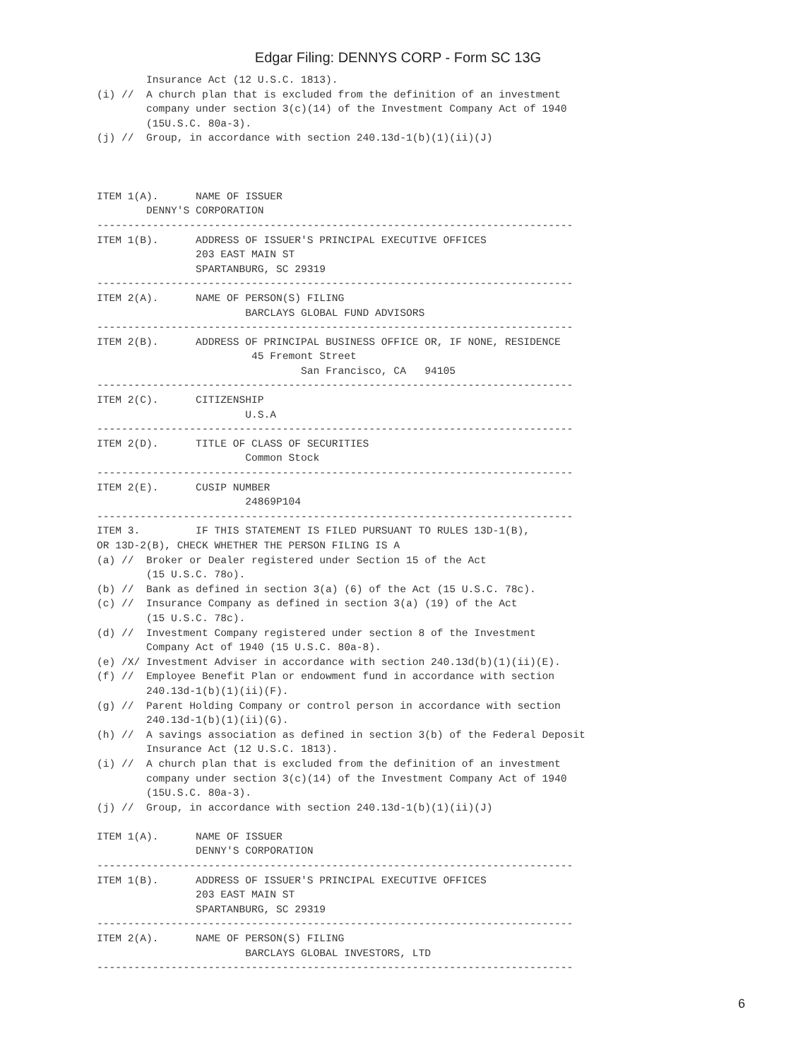Edgar Filing: DENNYS CORP - Form SC 13G
        Insurance Act (12 U.S.C. 1813).
(i) //  A church plan that is excluded from the definition of an investment
        company under section 3(c)(14) of the Investment Company Act of 1940
        (15U.S.C. 80a-3).
(j) //  Group, in accordance with section 240.13d-1(b)(1)(ii)(J)



ITEM 1(A).      NAME OF ISSUER
        DENNY'S CORPORATION
-----------------------------------------------------------------------------
ITEM 1(B).      ADDRESS OF ISSUER'S PRINCIPAL EXECUTIVE OFFICES
                203 EAST MAIN ST
                SPARTANBURG, SC 29319
-----------------------------------------------------------------------------
ITEM 2(A).      NAME OF PERSON(S) FILING
                        BARCLAYS GLOBAL FUND ADVISORS
-----------------------------------------------------------------------------
ITEM 2(B).      ADDRESS OF PRINCIPAL BUSINESS OFFICE OR, IF NONE, RESIDENCE
                         45 Fremont Street
                                 San Francisco, CA   94105
-----------------------------------------------------------------------------
ITEM 2(C).      CITIZENSHIP
                        U.S.A
-----------------------------------------------------------------------------
ITEM 2(D).      TITLE OF CLASS OF SECURITIES
                        Common Stock
-----------------------------------------------------------------------------
ITEM 2(E).      CUSIP NUMBER
                        24869P104
-----------------------------------------------------------------------------
ITEM 3.         IF THIS STATEMENT IS FILED PURSUANT TO RULES 13D-1(B),
OR 13D-2(B), CHECK WHETHER THE PERSON FILING IS A
(a) //  Broker or Dealer registered under Section 15 of the Act
        (15 U.S.C. 78o).
(b) //  Bank as defined in section 3(a) (6) of the Act (15 U.S.C. 78c).
(c) //  Insurance Company as defined in section 3(a) (19) of the Act
        (15 U.S.C. 78c).
(d) //  Investment Company registered under section 8 of the Investment
        Company Act of 1940 (15 U.S.C. 80a-8).
(e) /X/ Investment Adviser in accordance with section 240.13d(b)(1)(ii)(E).
(f) //  Employee Benefit Plan or endowment fund in accordance with section
        240.13d-1(b)(1)(ii)(F).
(g) //  Parent Holding Company or control person in accordance with section
        240.13d-1(b)(1)(ii)(G).
(h) //  A savings association as defined in section 3(b) of the Federal Deposit
        Insurance Act (12 U.S.C. 1813).
(i) //  A church plan that is excluded from the definition of an investment
        company under section 3(c)(14) of the Investment Company Act of 1940
        (15U.S.C. 80a-3).
(j) //  Group, in accordance with section 240.13d-1(b)(1)(ii)(J)

ITEM 1(A).      NAME OF ISSUER
                DENNY'S CORPORATION
-----------------------------------------------------------------------------
ITEM 1(B).      ADDRESS OF ISSUER'S PRINCIPAL EXECUTIVE OFFICES
                203 EAST MAIN ST
                SPARTANBURG, SC 29319
-----------------------------------------------------------------------------
ITEM 2(A).      NAME OF PERSON(S) FILING
                        BARCLAYS GLOBAL INVESTORS, LTD
-----------------------------------------------------------------------------
6